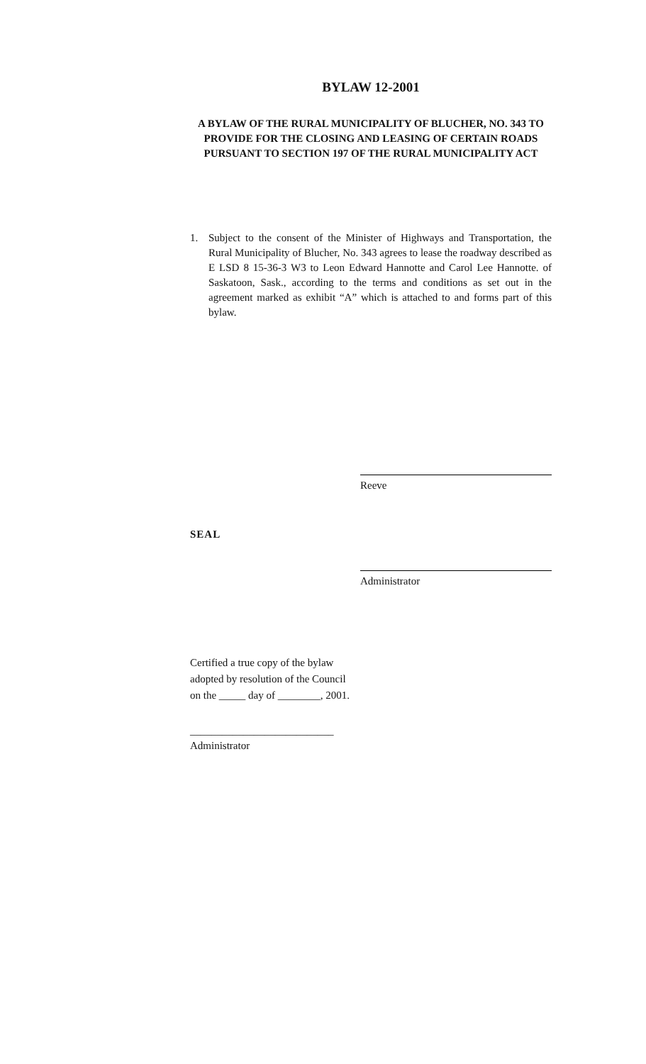BYLAW 12-2001
A BYLAW OF THE RURAL MUNICIPALITY OF BLUCHER, NO. 343 TO PROVIDE FOR THE CLOSING AND LEASING OF CERTAIN ROADS PURSUANT TO SECTION 197 OF THE RURAL MUNICIPALITY ACT
1. Subject to the consent of the Minister of Highways and Transportation, the Rural Municipality of Blucher, No. 343 agrees to lease the roadway described as E LSD 8 15-36-3 W3 to Leon Edward Hannotte and Carol Lee Hannotte. of Saskatoon, Sask., according to the terms and conditions as set out in the agreement marked as exhibit “A” which is attached to and forms part of this bylaw.
Reeve
SEAL
Administrator
Certified a true copy of the bylaw
adopted by resolution of the Council
on the _____ day of ________, 2001.
___________________________
Administrator